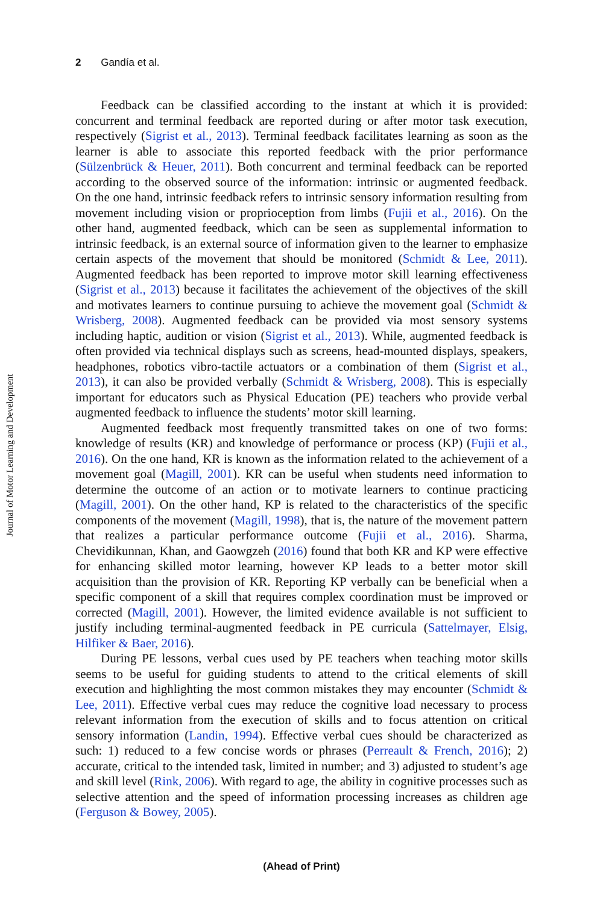2 Gandía et al.
Journal of Motor Learning and Development
Feedback can be classified according to the instant at which it is provided: concurrent and terminal feedback are reported during or after motor task execution, respectively (Sigrist et al., 2013). Terminal feedback facilitates learning as soon as the learner is able to associate this reported feedback with the prior performance (Sülzenbrück & Heuer, 2011). Both concurrent and terminal feedback can be reported according to the observed source of the information: intrinsic or augmented feedback. On the one hand, intrinsic feedback refers to intrinsic sensory information resulting from movement including vision or proprioception from limbs (Fujii et al., 2016). On the other hand, augmented feedback, which can be seen as supplemental information to intrinsic feedback, is an external source of information given to the learner to emphasize certain aspects of the movement that should be monitored (Schmidt & Lee, 2011). Augmented feedback has been reported to improve motor skill learning effectiveness (Sigrist et al., 2013) because it facilitates the achievement of the objectives of the skill and motivates learners to continue pursuing to achieve the movement goal (Schmidt & Wrisberg, 2008). Augmented feedback can be provided via most sensory systems including haptic, audition or vision (Sigrist et al., 2013). While, augmented feedback is often provided via technical displays such as screens, head-mounted displays, speakers, headphones, robotics vibro-tactile actuators or a combination of them (Sigrist et al., 2013), it can also be provided verbally (Schmidt & Wrisberg, 2008). This is especially important for educators such as Physical Education (PE) teachers who provide verbal augmented feedback to influence the students’ motor skill learning.
Augmented feedback most frequently transmitted takes on one of two forms: knowledge of results (KR) and knowledge of performance or process (KP) (Fujii et al., 2016). On the one hand, KR is known as the information related to the achievement of a movement goal (Magill, 2001). KR can be useful when students need information to determine the outcome of an action or to motivate learners to continue practicing (Magill, 2001). On the other hand, KP is related to the characteristics of the specific components of the movement (Magill, 1998), that is, the nature of the movement pattern that realizes a particular performance outcome (Fujii et al., 2016). Sharma, Chevidikunnan, Khan, and Gaowgzeh (2016) found that both KR and KP were effective for enhancing skilled motor learning, however KP leads to a better motor skill acquisition than the provision of KR. Reporting KP verbally can be beneficial when a specific component of a skill that requires complex coordination must be improved or corrected (Magill, 2001). However, the limited evidence available is not sufficient to justify including terminal-augmented feedback in PE curricula (Sattelmayer, Elsig, Hilfiker & Baer, 2016).
During PE lessons, verbal cues used by PE teachers when teaching motor skills seems to be useful for guiding students to attend to the critical elements of skill execution and highlighting the most common mistakes they may encounter (Schmidt & Lee, 2011). Effective verbal cues may reduce the cognitive load necessary to process relevant information from the execution of skills and to focus attention on critical sensory information (Landin, 1994). Effective verbal cues should be characterized as such: 1) reduced to a few concise words or phrases (Perreault & French, 2016); 2) accurate, critical to the intended task, limited in number; and 3) adjusted to student’s age and skill level (Rink, 2006). With regard to age, the ability in cognitive processes such as selective attention and the speed of information processing increases as children age (Ferguson & Bowey, 2005).
(Ahead of Print)